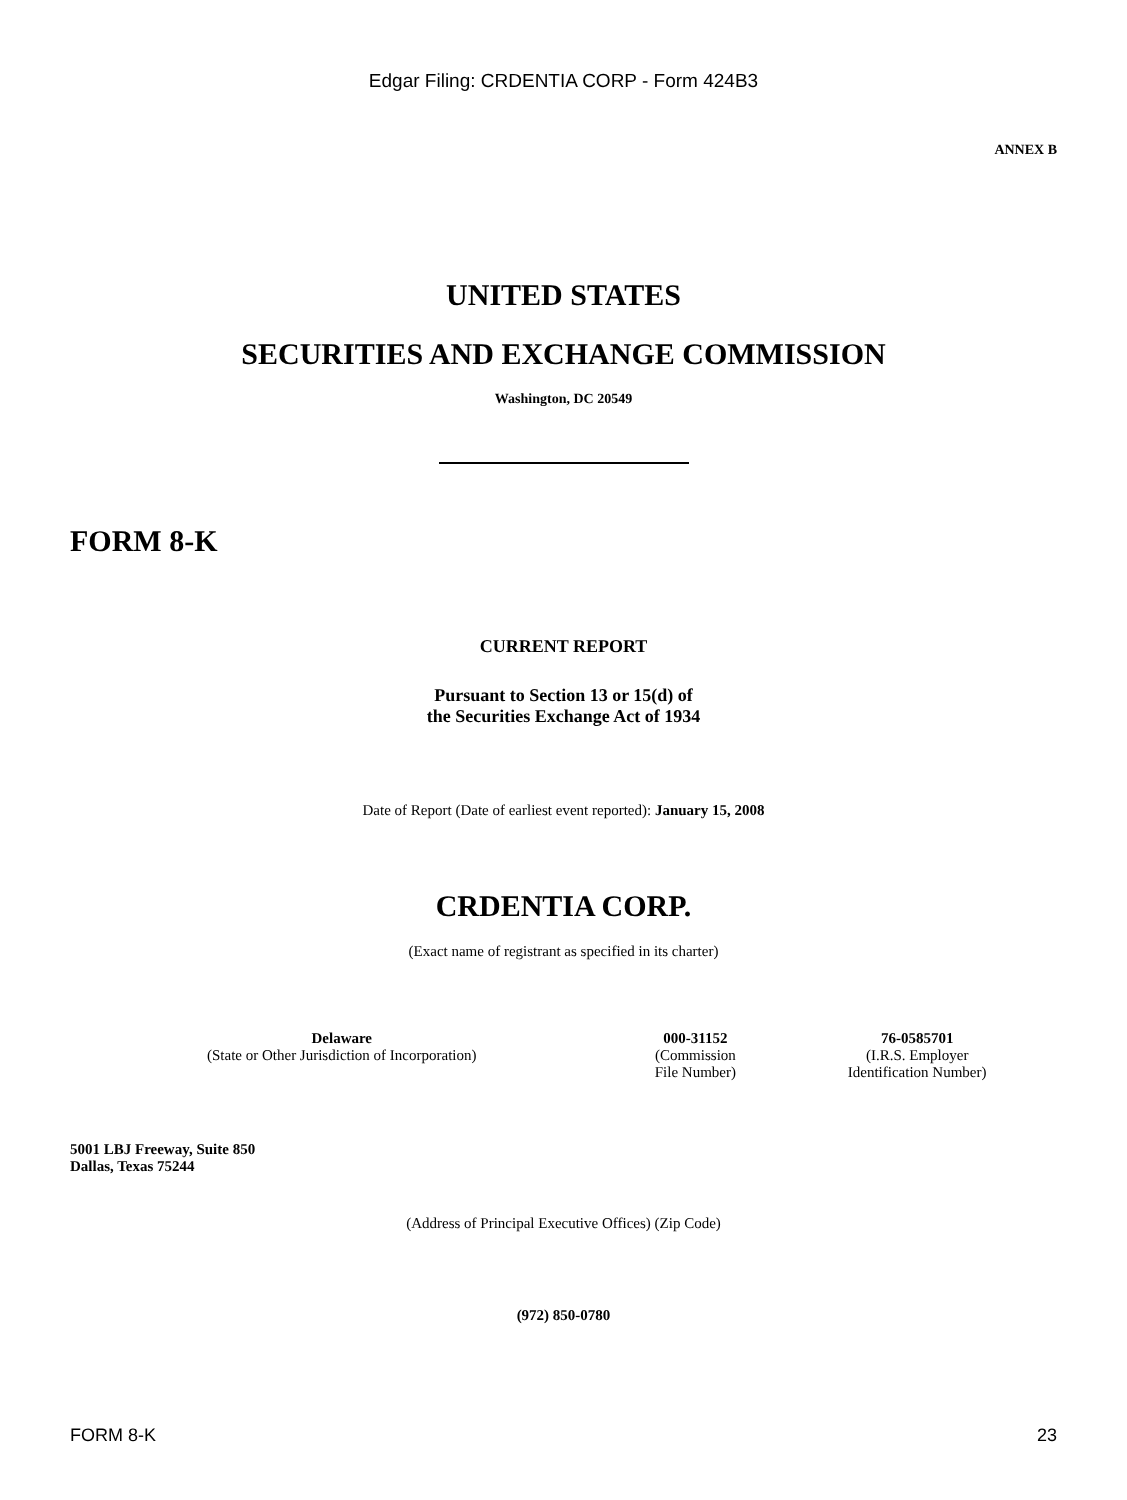Edgar Filing: CRDENTIA CORP - Form 424B3
ANNEX B
UNITED STATES
SECURITIES AND EXCHANGE COMMISSION
Washington, DC 20549
FORM 8-K
CURRENT REPORT
Pursuant to Section 13 or 15(d) of
the Securities Exchange Act of 1934
Date of Report (Date of earliest event reported): January 15, 2008
CRDENTIA CORP.
(Exact name of registrant as specified in its charter)
| Delaware | 000-31152 | 76-0585701 |
| (State or Other Jurisdiction of Incorporation) | (Commission File Number) | (I.R.S. Employer Identification Number) |
5001 LBJ Freeway, Suite 850
Dallas, Texas 75244
(Address of Principal Executive Offices) (Zip Code)
(972) 850-0780
FORM 8-K 23